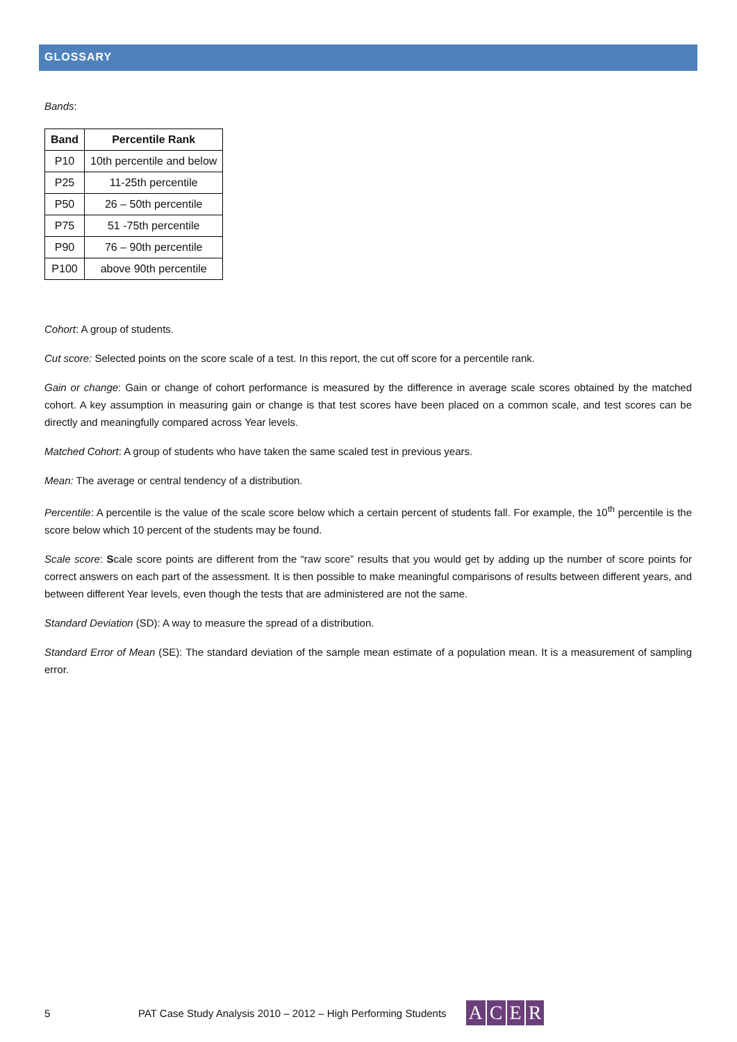GLOSSARY
Bands:
| Band | Percentile Rank |
| --- | --- |
| P10 | 10th percentile and below |
| P25 | 11-25th percentile |
| P50 | 26 – 50th percentile |
| P75 | 51 -75th percentile |
| P90 | 76 – 90th percentile |
| P100 | above 90th percentile |
Cohort: A group of students.
Cut score: Selected points on the score scale of a test. In this report, the cut off score for a percentile rank.
Gain or change: Gain or change of cohort performance is measured by the difference in average scale scores obtained by the matched cohort. A key assumption in measuring gain or change is that test scores have been placed on a common scale, and test scores can be directly and meaningfully compared across Year levels.
Matched Cohort: A group of students who have taken the same scaled test in previous years.
Mean: The average or central tendency of a distribution.
Percentile: A percentile is the value of the scale score below which a certain percent of students fall. For example, the 10<sup>th</sup> percentile is the score below which 10 percent of the students may be found.
Scale score: Scale score points are different from the “raw score” results that you would get by adding up the number of score points for correct answers on each part of the assessment. It is then possible to make meaningful comparisons of results between different years, and between different Year levels, even though the tests that are administered are not the same.
Standard Deviation (SD): A way to measure the spread of a distribution.
Standard Error of Mean (SE): The standard deviation of the sample mean estimate of a population mean. It is a measurement of sampling error.
5 PAT Case Study Analysis 2010 – 2012 – High Performing Students
ACER